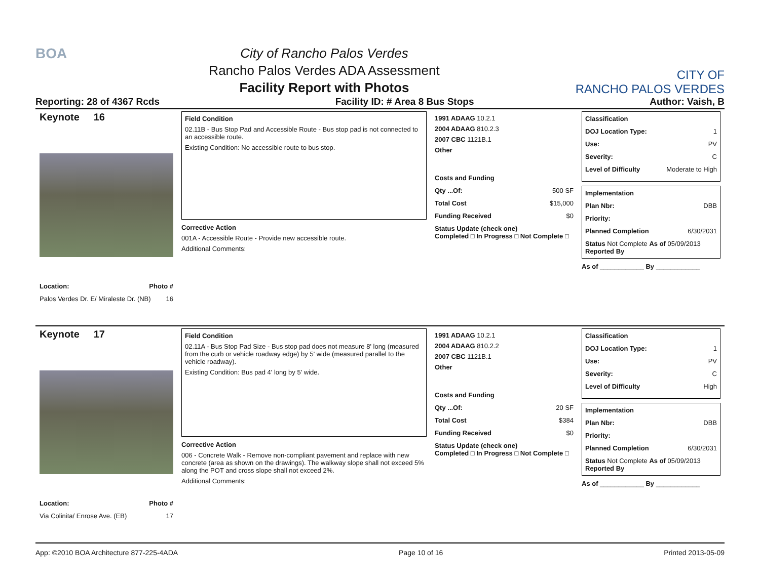BOA
City of Rancho Palos Verdes
Rancho Palos Verdes ADA Assessment
Facility Report with Photos
CITY OF
RANCHO PALOS VERDES
Reporting: 28 of 4367 Rcds Facility ID: # Area 8 Bus Stops Author: Vaish, B
Keynote 16
Location: Photo #
Palos Verdes Dr. E/ Miraleste Dr. (NB) 16
Field Condition
02.11B - Bus Stop Pad and Accessible Route - Bus stop pad is not connected to an accessible route.
Existing Condition: No accessible route to bus stop.
Corrective Action
001A - Accessible Route - Provide new accessible route.
Additional Comments:
1991 ADAAG 10.2.1
2004 ADAAG 810.2.3
2007 CBC 1121B.1
Other
Costs and Funding
Qty ...Of: 500 SF
Total Cost $15,000
Funding Received $0
Status Update (check one)
Completed □ In Progress □ Not Complete □
Classification
DOJ Location Type: 1
Use: PV
Severity: C
Level of Difficulty Moderate to High
Implementation
Plan Nbr: DBB
Priority:
Planned Completion 6/30/2031
Status Not Complete As of 05/09/2013
Reported By
As of ____________ By ____________
Keynote 17
Location: Photo #
Via Colinita/ Enrose Ave. (EB) 17
Field Condition
02.11A - Bus Stop Pad Size - Bus stop pad does not measure 8' long (measured from the curb or vehicle roadway edge) by 5' wide (measured parallel to the vehicle roadway).
Existing Condition: Bus pad 4' long by 5' wide.
Corrective Action
006 - Concrete Walk - Remove non-compliant pavement and replace with new concrete (area as shown on the drawings). The walkway slope shall not exceed 5% along the POT and cross slope shall not exceed 2%.
Additional Comments:
1991 ADAAG 10.2.1
2004 ADAAG 810.2.2
2007 CBC 1121B.1
Other
Costs and Funding
Qty ...Of: 20 SF
Total Cost $384
Funding Received $0
Status Update (check one)
Completed □ In Progress □ Not Complete □
Classification
DOJ Location Type: 1
Use: PV
Severity: C
Level of Difficulty High
Implementation
Plan Nbr: DBB
Priority:
Planned Completion 6/30/2031
Status Not Complete As of 05/09/2013
Reported By
As of ____________ By ____________
App: ©2010 BOA Architecture 877-225-4ADA Page 10 of 16 Printed 2013-05-09